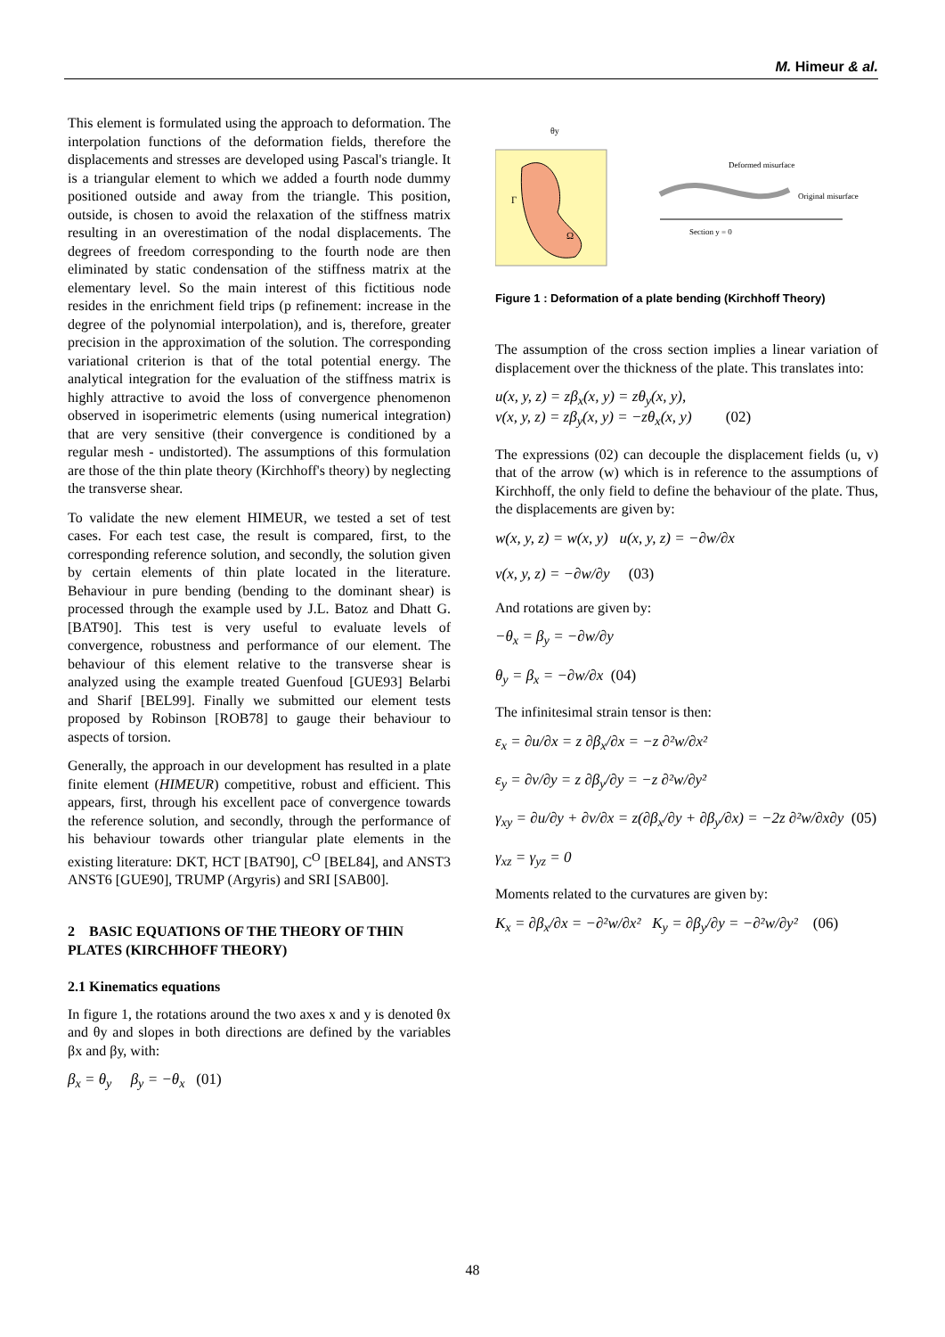M. Himeur & al.
This element is formulated using the approach to deformation. The interpolation functions of the deformation fields, therefore the displacements and stresses are developed using Pascal's triangle. It is a triangular element to which we added a fourth node dummy positioned outside and away from the triangle. This position, outside, is chosen to avoid the relaxation of the stiffness matrix resulting in an overestimation of the nodal displacements. The degrees of freedom corresponding to the fourth node are then eliminated by static condensation of the stiffness matrix at the elementary level. So the main interest of this fictitious node resides in the enrichment field trips (p refinement: increase in the degree of the polynomial interpolation), and is, therefore, greater precision in the approximation of the solution. The corresponding variational criterion is that of the total potential energy. The analytical integration for the evaluation of the stiffness matrix is highly attractive to avoid the loss of convergence phenomenon observed in isoperimetric elements (using numerical integration) that are very sensitive (their convergence is conditioned by a regular mesh - undistorted). The assumptions of this formulation are those of the thin plate theory (Kirchhoff's theory) by neglecting the transverse shear.
To validate the new element HIMEUR, we tested a set of test cases. For each test case, the result is compared, first, to the corresponding reference solution, and secondly, the solution given by certain elements of thin plate located in the literature. Behaviour in pure bending (bending to the dominant shear) is processed through the example used by J.L. Batoz and Dhatt G. [BAT90]. This test is very useful to evaluate levels of convergence, robustness and performance of our element. The behaviour of this element relative to the transverse shear is analyzed using the example treated Guenfoud [GUE93] Belarbi and Sharif [BEL99]. Finally we submitted our element tests proposed by Robinson [ROB78] to gauge their behaviour to aspects of torsion.
Generally, the approach in our development has resulted in a plate finite element (HIMEUR) competitive, robust and efficient. This appears, first, through his excellent pace of convergence towards the reference solution, and secondly, through the performance of his behaviour towards other triangular plate elements in the existing literature: DKT, HCT [BAT90], C<sup>O</sup> [BEL84], and ANST3 ANST6 [GUE90], TRUMP (Argyris) and SRI [SAB00].
2 BASIC EQUATIONS OF THE THEORY OF THIN PLATES (KIRCHHOFF THEORY)
2.1 Kinematics equations
In figure 1, the rotations around the two axes x and y is denoted θx and θy and slopes in both directions are defined by the variables βx and βy, with:
β<sub>x</sub> = θ<sub>y</sub> β<sub>y</sub> = −θ<sub>x</sub> (01)
Ω
Γ
θy
Deformed misurface
Original misurface
Section y = 0
Figure 1 : Deformation of a plate bending (Kirchhoff Theory)
The assumption of the cross section implies a linear variation of displacement over the thickness of the plate. This translates into:
u(x, y, z) = zβ<sub>x</sub>(x, y) = zθ<sub>y</sub>(x, y),
v(x, y, z) = zβ<sub>y</sub>(x, y) = −zθ<sub>x</sub>(x, y) (02)
The expressions (02) can decouple the displacement fields (u, v) that of the arrow (w) which is in reference to the assumptions of Kirchhoff, the only field to define the behaviour of the plate. Thus, the displacements are given by:
w(x, y, z) = w(x, y) u(x, y, z) = −∂w/∂x
v(x, y, z) = −∂w/∂y (03)
And rotations are given by:
−θ<sub>x</sub> = β<sub>y</sub> = −∂w/∂y
θ<sub>y</sub> = β<sub>x</sub> = −∂w/∂x (04)
The infinitesimal strain tensor is then:
ε<sub>x</sub> = ∂u/∂x = z ∂β<sub>x</sub>/∂x = −z ∂²w/∂x²
ε<sub>y</sub> = ∂v/∂y = z ∂β<sub>y</sub>/∂y = −z ∂²w/∂y²
γ<sub>xy</sub> = ∂u/∂y + ∂v/∂x = z(∂β<sub>x</sub>/∂y + ∂β<sub>y</sub>/∂x) = −2z ∂²w/∂x∂y (05)
γ<sub>xz</sub> = γ<sub>yz</sub> = 0
Moments related to the curvatures are given by:
K<sub>x</sub> = ∂β<sub>x</sub>/∂x = −∂²w/∂x² K<sub>y</sub> = ∂β<sub>y</sub>/∂y = −∂²w/∂y² (06)
48